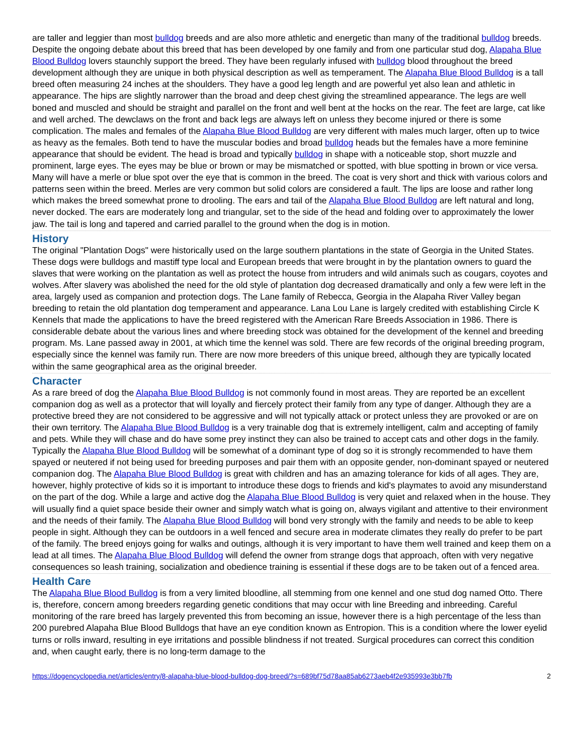are taller and leggier than most bulldog breeds and are also more athletic and energetic than many of the traditional bulldog breeds. Despite the ongoing debate about this breed that has been developed by one family and from one particular stud dog, Alapaha Blue Blood Bulldog lovers staunchly support the breed. They have been regularly infused with bulldog blood throughout the breed development although they are unique in both physical description as well as temperament. The Alapaha Blue Blood Bulldog is a tall breed often measuring 24 inches at the shoulders. They have a good leg length and are powerful yet also lean and athletic in appearance. The hips are slightly narrower than the broad and deep chest giving the streamlined appearance. The legs are well boned and muscled and should be straight and parallel on the front and well bent at the hocks on the rear. The feet are large, cat like and well arched. The dewclaws on the front and back legs are always left on unless they become injured or there is some complication. The males and females of the Alapaha Blue Blood Bulldog are very different with males much larger, often up to twice as heavy as the females. Both tend to have the muscular bodies and broad bulldog heads but the females have a more feminine appearance that should be evident. The head is broad and typically bulldog in shape with a noticeable stop, short muzzle and prominent, large eyes. The eyes may be blue or brown or may be mismatched or spotted, with blue spotting in brown or vice versa. Many will have a merle or blue spot over the eye that is common in the breed. The coat is very short and thick with various colors and patterns seen within the breed. Merles are very common but solid colors are considered a fault. The lips are loose and rather long which makes the breed somewhat prone to drooling. The ears and tail of the Alapaha Blue Blood Bulldog are left natural and long, never docked. The ears are moderately long and triangular, set to the side of the head and folding over to approximately the lower jaw. The tail is long and tapered and carried parallel to the ground when the dog is in motion.
History
The original "Plantation Dogs" were historically used on the large southern plantations in the state of Georgia in the United States. These dogs were bulldogs and mastiff type local and European breeds that were brought in by the plantation owners to guard the slaves that were working on the plantation as well as protect the house from intruders and wild animals such as cougars, coyotes and wolves. After slavery was abolished the need for the old style of plantation dog decreased dramatically and only a few were left in the area, largely used as companion and protection dogs. The Lane family of Rebecca, Georgia in the Alapaha River Valley began breeding to retain the old plantation dog temperament and appearance. Lana Lou Lane is largely credited with establishing Circle K Kennels that made the applications to have the breed registered with the American Rare Breeds Association in 1986. There is considerable debate about the various lines and where breeding stock was obtained for the development of the kennel and breeding program. Ms. Lane passed away in 2001, at which time the kennel was sold. There are few records of the original breeding program, especially since the kennel was family run. There are now more breeders of this unique breed, although they are typically located within the same geographical area as the original breeder.
Character
As a rare breed of dog the Alapaha Blue Blood Bulldog is not commonly found in most areas. They are reported be an excellent companion dog as well as a protector that will loyally and fiercely protect their family from any type of danger. Although they are a protective breed they are not considered to be aggressive and will not typically attack or protect unless they are provoked or are on their own territory. The Alapaha Blue Blood Bulldog is a very trainable dog that is extremely intelligent, calm and accepting of family and pets. While they will chase and do have some prey instinct they can also be trained to accept cats and other dogs in the family. Typically the Alapaha Blue Blood Bulldog will be somewhat of a dominant type of dog so it is strongly recommended to have them spayed or neutered if not being used for breeding purposes and pair them with an opposite gender, non-dominant spayed or neutered companion dog. The Alapaha Blue Blood Bulldog is great with children and has an amazing tolerance for kids of all ages. They are, however, highly protective of kids so it is important to introduce these dogs to friends and kid's playmates to avoid any misunderstand on the part of the dog. While a large and active dog the Alapaha Blue Blood Bulldog is very quiet and relaxed when in the house. They will usually find a quiet space beside their owner and simply watch what is going on, always vigilant and attentive to their environment and the needs of their family. The Alapaha Blue Blood Bulldog will bond very strongly with the family and needs to be able to keep people in sight. Although they can be outdoors in a well fenced and secure area in moderate climates they really do prefer to be part of the family. The breed enjoys going for walks and outings, although it is very important to have them well trained and keep them on a lead at all times. The Alapaha Blue Blood Bulldog will defend the owner from strange dogs that approach, often with very negative consequences so leash training, socialization and obedience training is essential if these dogs are to be taken out of a fenced area.
Health Care
The Alapaha Blue Blood Bulldog is from a very limited bloodline, all stemming from one kennel and one stud dog named Otto. There is, therefore, concern among breeders regarding genetic conditions that may occur with line Breeding and inbreeding. Careful monitoring of the rare breed has largely prevented this from becoming an issue, however there is a high percentage of the less than 200 purebred Alapaha Blue Blood Bulldogs that have an eye condition known as Entropion. This is a condition where the lower eyelid turns or rolls inward, resulting in eye irritations and possible blindness if not treated. Surgical procedures can correct this condition and, when caught early, there is no long-term damage to the
https://dogencyclopedia.net/articles/entry/8-alapaha-blue-blood-bulldog-dog-breed/?s=689bf75d78aa85ab6273aeb4f2e935993e3bb7fb 2